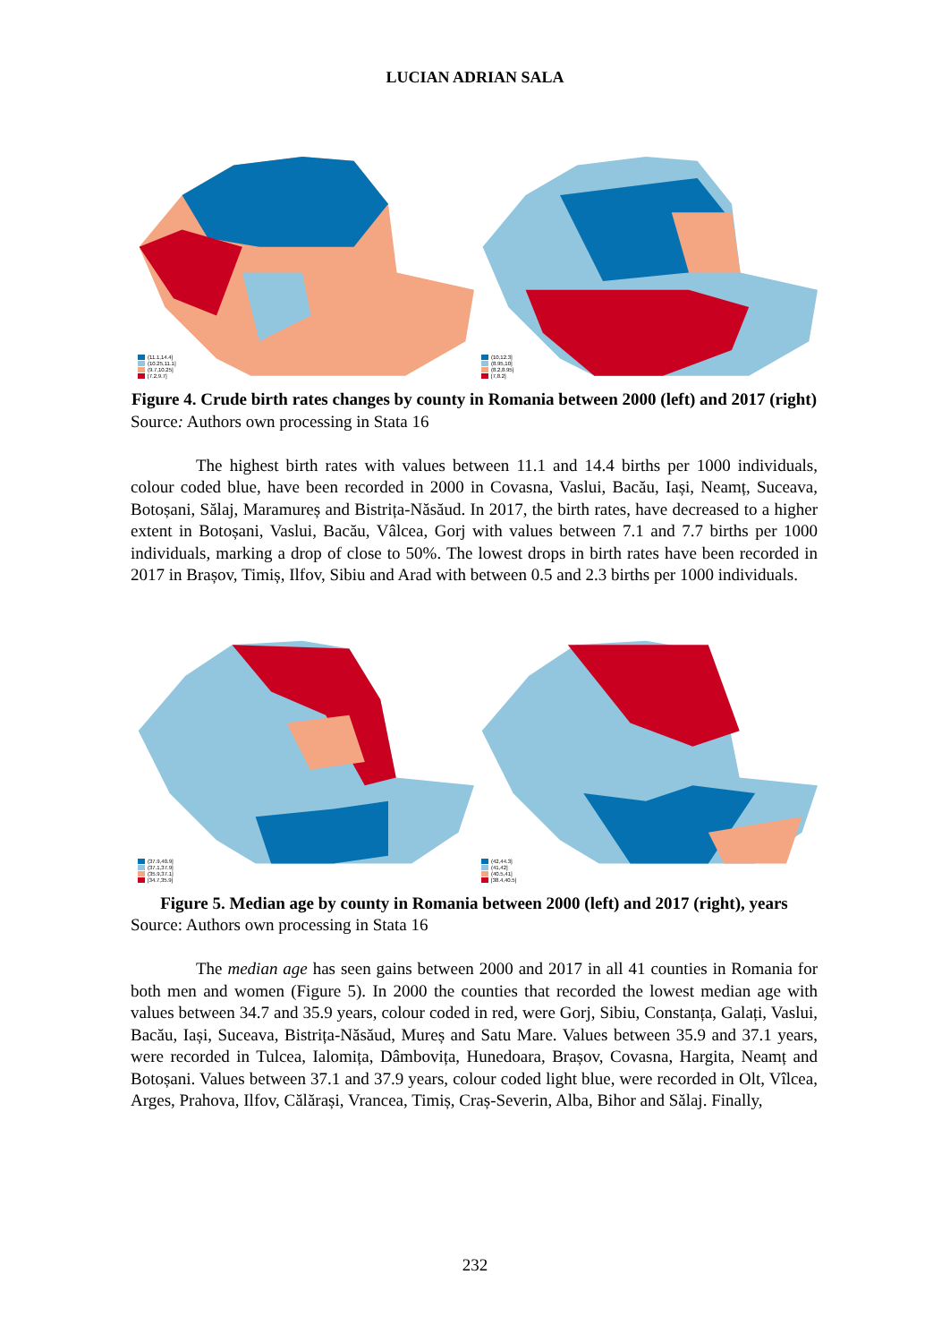LUCIAN ADRIAN SALA
(11.1,14.4]
(10.25,11.1]
(9.7,10.25]
[7.2,9.7]
(10,12.3]
(8.95,10]
(8.2,8.95]
[7,8.2]
Figure 4. Crude birth rates changes by county in Romania between 2000 (left) and 2017 (right)
Source: Authors own processing in Stata 16
The highest birth rates with values between 11.1 and 14.4 births per 1000 individuals, colour coded blue, have been recorded in 2000 in Covasna, Vaslui, Bacău, Iași, Neamț, Suceava, Botoșani, Sălaj, Maramureș and Bistrița-Năsăud. In 2017, the birth rates, have decreased to a higher extent in Botoșani, Vaslui, Bacău, Vâlcea, Gorj with values between 7.1 and 7.7 births per 1000 individuals, marking a drop of close to 50%. The lowest drops in birth rates have been recorded in 2017 in Brașov, Timiș, Ilfov, Sibiu and Arad with between 0.5 and 2.3 births per 1000 individuals.
(37.9,40.9]
(37.1,37.9]
(35.9,37.1]
[34.7,35.9]
(42,44.3]
(41,42]
(40.5,41]
[38.4,40.5]
Figure 5. Median age by county in Romania between 2000 (left) and 2017 (right), years
Source: Authors own processing in Stata 16
The median age has seen gains between 2000 and 2017 in all 41 counties in Romania for both men and women (Figure 5). In 2000 the counties that recorded the lowest median age with values between 34.7 and 35.9 years, colour coded in red, were Gorj, Sibiu, Constanța, Galați, Vaslui, Bacău, Iași, Suceava, Bistrița-Năsăud, Mureș and Satu Mare. Values between 35.9 and 37.1 years, were recorded in Tulcea, Ialomița, Dâmbovița, Hunedoara, Brașov, Covasna, Hargita, Neamț and Botoșani. Values between 37.1 and 37.9 years, colour coded light blue, were recorded in Olt, Vîlcea, Arges, Prahova, Ilfov, Călărași, Vrancea, Timiș, Craș-Severin, Alba, Bihor and Sălaj. Finally,
232